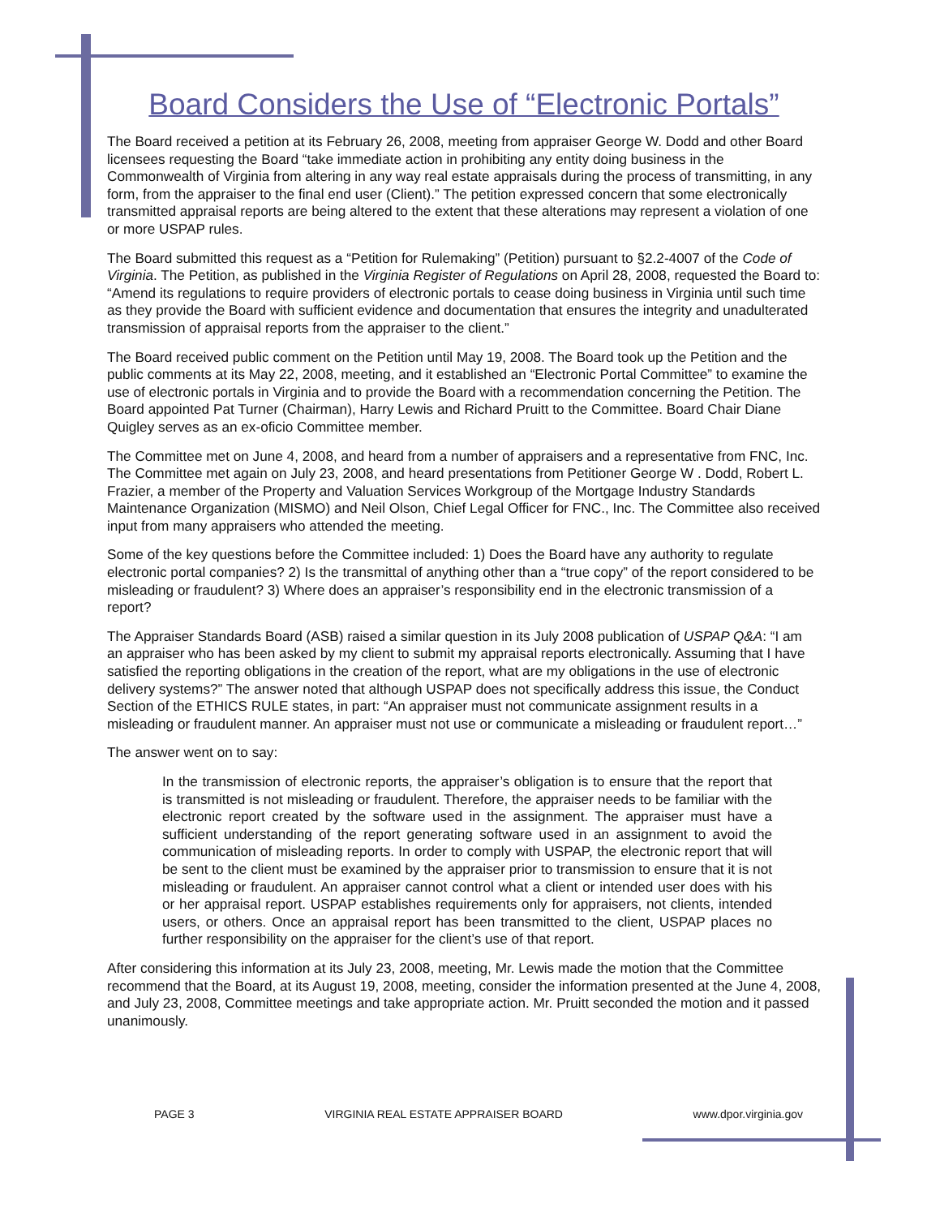Board Considers the Use of “Electronic Portals”
The Board received a petition at its February 26, 2008, meeting from appraiser George W. Dodd and other Board licensees requesting the Board “take immediate action in prohibiting any entity doing business in the Commonwealth of Virginia from altering in any way real estate appraisals during the process of transmitting, in any form, from the appraiser to the final end user (Client).” The petition expressed concern that some electronically transmitted appraisal reports are being altered to the extent that these alterations may represent a violation of one or more USPAP rules.
The Board submitted this request as a “Petition for Rulemaking” (Petition) pursuant to §2.2-4007 of the Code of Virginia. The Petition, as published in the Virginia Register of Regulations on April 28, 2008, requested the Board to: “Amend its regulations to require providers of electronic portals to cease doing business in Virginia until such time as they provide the Board with sufficient evidence and documentation that ensures the integrity and unadulterated transmission of appraisal reports from the appraiser to the client.”
The Board received public comment on the Petition until May 19, 2008. The Board took up the Petition and the public comments at its May 22, 2008, meeting, and it established an “Electronic Portal Committee” to examine the use of electronic portals in Virginia and to provide the Board with a recommendation concerning the Petition. The Board appointed Pat Turner (Chairman), Harry Lewis and Richard Pruitt to the Committee. Board Chair Diane Quigley serves as an ex-oficio Committee member.
The Committee met on June 4, 2008, and heard from a number of appraisers and a representative from FNC, Inc. The Committee met again on July 23, 2008, and heard presentations from Petitioner George W . Dodd, Robert L. Frazier, a member of the Property and Valuation Services Workgroup of the Mortgage Industry Standards Maintenance Organization (MISMO) and Neil Olson, Chief Legal Officer for FNC., Inc. The Committee also received input from many appraisers who attended the meeting.
Some of the key questions before the Committee included: 1) Does the Board have any authority to regulate electronic portal companies? 2) Is the transmittal of anything other than a “true copy” of the report considered to be misleading or fraudulent? 3) Where does an appraiser’s responsibility end in the electronic transmission of a report?
The Appraiser Standards Board (ASB) raised a similar question in its July 2008 publication of USPAP Q&A: “I am an appraiser who has been asked by my client to submit my appraisal reports electronically. Assuming that I have satisfied the reporting obligations in the creation of the report, what are my obligations in the use of electronic delivery systems?” The answer noted that although USPAP does not specifically address this issue, the Conduct Section of the ETHICS RULE states, in part: “An appraiser must not communicate assignment results in a misleading or fraudulent manner. An appraiser must not use or communicate a misleading or fraudulent report…”
The answer went on to say:
In the transmission of electronic reports, the appraiser’s obligation is to ensure that the report that is transmitted is not misleading or fraudulent. Therefore, the appraiser needs to be familiar with the electronic report created by the software used in the assignment. The appraiser must have a sufficient understanding of the report generating software used in an assignment to avoid the communication of misleading reports. In order to comply with USPAP, the electronic report that will be sent to the client must be examined by the appraiser prior to transmission to ensure that it is not misleading or fraudulent. An appraiser cannot control what a client or intended user does with his or her appraisal report. USPAP establishes requirements only for appraisers, not clients, intended users, or others. Once an appraisal report has been transmitted to the client, USPAP places no further responsibility on the appraiser for the client’s use of that report.
After considering this information at its July 23, 2008, meeting, Mr. Lewis made the motion that the Committee recommend that the Board, at its August 19, 2008, meeting, consider the information presented at the June 4, 2008, and July 23, 2008, Committee meetings and take appropriate action. Mr. Pruitt seconded the motion and it passed unanimously.
PAGE 3 VIRGINIA REAL ESTATE APPRAISER BOARD www.dpor.virginia.gov